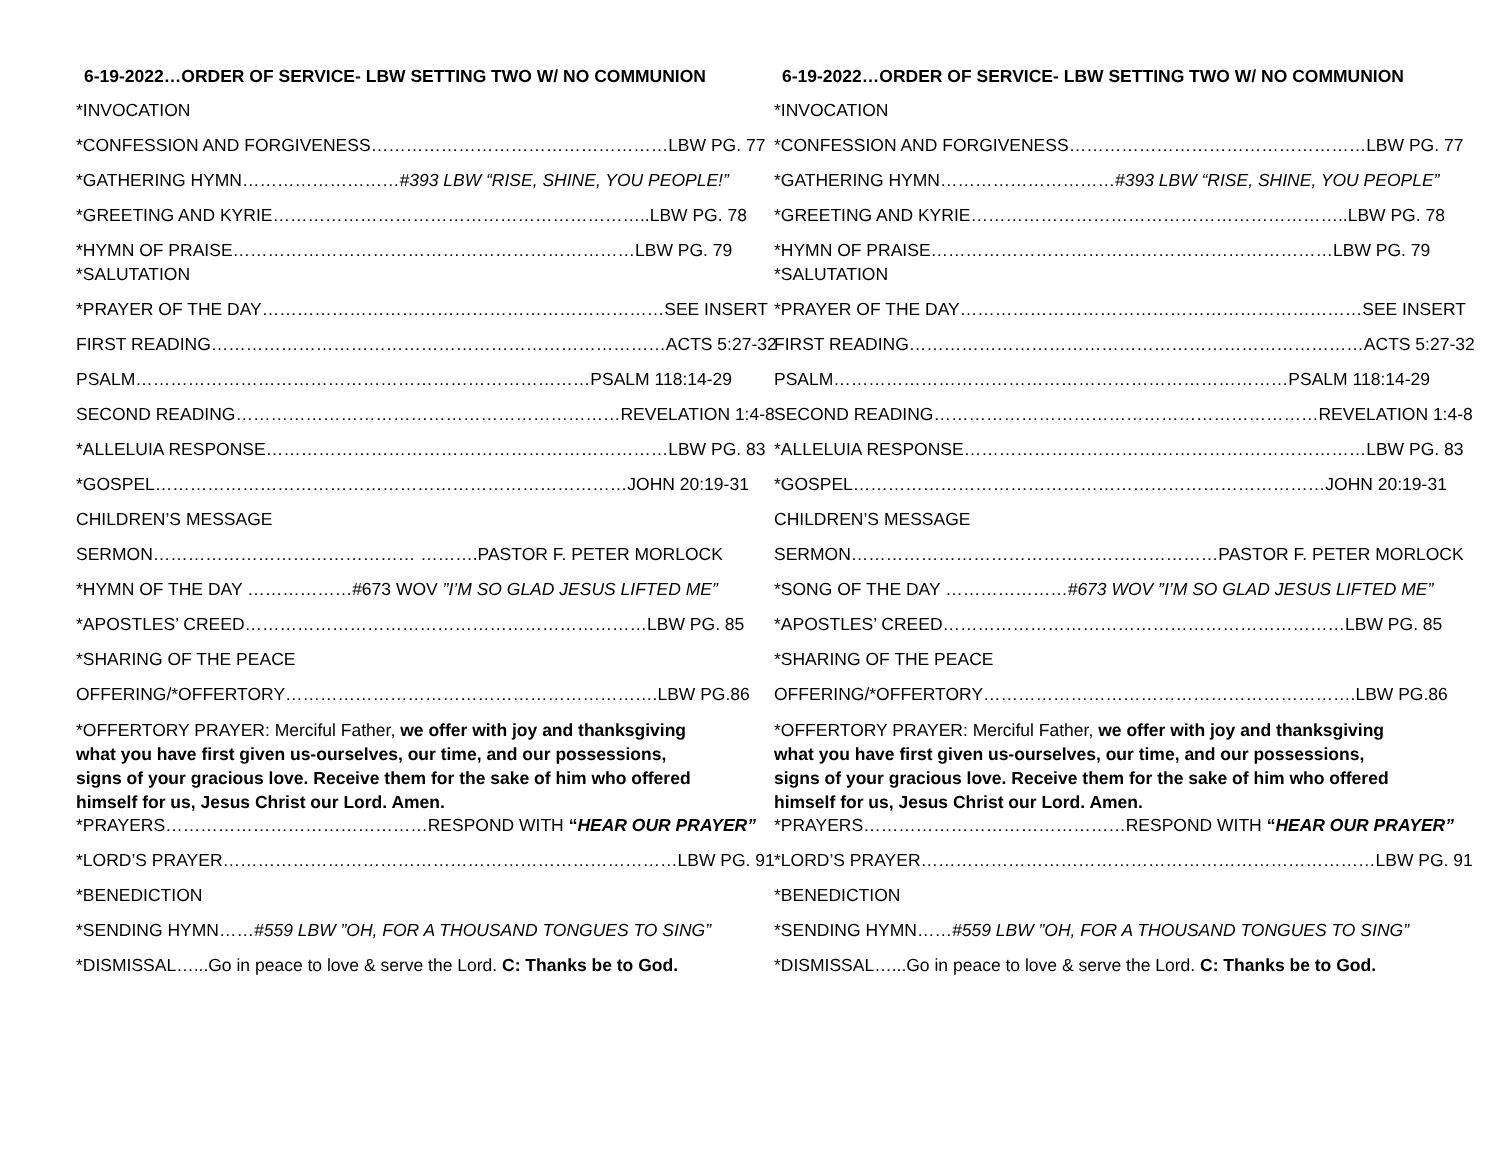6-19-2022…ORDER OF SERVICE- LBW SETTING TWO W/ NO COMMUNION
*INVOCATION
*CONFESSION AND FORGIVENESS……………………………………………LBW PG. 77
*GATHERING HYMN………………………#393 LBW “RISE, SHINE, YOU PEOPLE!”
*GREETING AND KYRIE………………………………………………………..LBW PG. 78
*HYMN OF PRAISE……………………………………………………………LBW PG. 79
*SALUTATION
*PRAYER OF THE DAY……………………………………………………………SEE INSERT
FIRST READING……………………………………………………………………ACTS 5:27-32
PSALM……………………………………………………………………PSALM 118:14-29
SECOND READING…………………………………………………………REVELATION 1:4-8
*ALLELUIA RESPONSE……………………………………………………………LBW PG. 83
*GOSPEL………………………………………………………………………JOHN 20:19-31
CHILDREN’S MESSAGE
SERMON……………………………………… ……….PASTOR F. PETER MORLOCK
*HYMN OF THE DAY ………………#673 WOV ”I’M SO GLAD JESUS LIFTED ME”
*APOSTLES’ CREED……………………………………………………………LBW PG. 85
*SHARING OF THE PEACE
OFFERING/*OFFERTORY……………………………………………………….LBW PG.86
*OFFERTORY PRAYER: Merciful Father, we offer with joy and thanksgiving what you have first given us-ourselves, our time, and our possessions, signs of your gracious love. Receive them for the sake of him who offered himself for us, Jesus Christ our Lord. Amen.
*PRAYERS………………………………………RESPOND WITH “HEAR OUR PRAYER”
*LORD’S PRAYER……………………………………………………………………LBW PG. 91
*BENEDICTION
*SENDING HYMN……#559 LBW ”OH, FOR A THOUSAND TONGUES TO SING”
*DISMISSAL…...Go in peace to love & serve the Lord. C: Thanks be to God.
6-19-2022…ORDER OF SERVICE- LBW SETTING TWO W/ NO COMMUNION
*INVOCATION
*CONFESSION AND FORGIVENESS……………………………………………LBW PG. 77
*GATHERING HYMN…………………………#393 LBW “RISE, SHINE, YOU PEOPLE”
*GREETING AND KYRIE………………………………………………………..LBW PG. 78
*HYMN OF PRAISE……………………………………………………………LBW PG. 79
*SALUTATION
*PRAYER OF THE DAY……………………………………………………………SEE INSERT
FIRST READING……………………………………………………………………ACTS 5:27-32
PSALM……………………………………………………………………PSALM 118:14-29
SECOND READING…………………………………………………………REVELATION 1:4-8
*ALLELUIA RESPONSE……………………………………………………………LBW PG. 83
*GOSPEL………………………………………………………………………JOHN 20:19-31
CHILDREN’S MESSAGE
SERMON………………………………………………………PASTOR F. PETER MORLOCK
*SONG OF THE DAY …………………#673 WOV ”I’M SO GLAD JESUS LIFTED ME”
*APOSTLES’ CREED……………………………………………………………LBW PG. 85
*SHARING OF THE PEACE
OFFERING/*OFFERTORY……………………………………………………….LBW PG.86
*OFFERTORY PRAYER: Merciful Father, we offer with joy and thanksgiving what you have first given us-ourselves, our time, and our possessions, signs of your gracious love. Receive them for the sake of him who offered himself for us, Jesus Christ our Lord. Amen.
*PRAYERS………………………………………RESPOND WITH “HEAR OUR PRAYER”
*LORD’S PRAYER……………………………………………………………………LBW PG. 91
*BENEDICTION
*SENDING HYMN……#559 LBW ”OH, FOR A THOUSAND TONGUES TO SING”
*DISMISSAL…...Go in peace to love & serve the Lord. C: Thanks be to God.